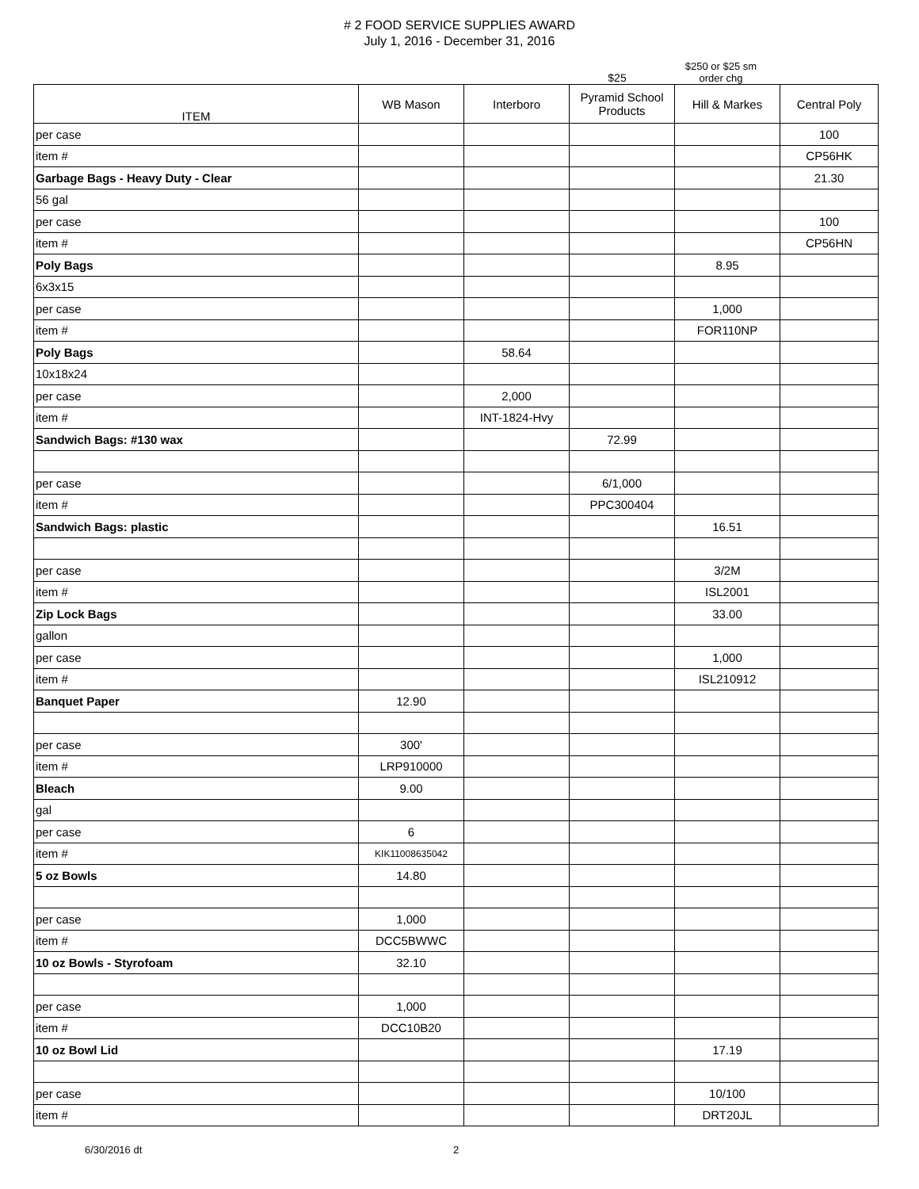# 2 FOOD SERVICE SUPPLIES AWARD
July 1, 2016 - December 31, 2016
$25
$250 or $25 sm
order chg
| ITEM | WB Mason | Interboro | Pyramid School Products | Hill & Markes | Central Poly |
| --- | --- | --- | --- | --- | --- |
| per case | | | | | 100 |
| item # | | | | | CP56HK |
| Garbage Bags - Heavy Duty - Clear | | | | | 21.30 |
| 56 gal | | | | | |
| per case | | | | | 100 |
| item # | | | | | CP56HN |
| Poly Bags | | | | 8.95 | |
| 6x3x15 | | | | | |
| per case | | | | 1,000 | |
| item # | | | | FOR110NP | |
| Poly Bags | | 58.64 | | | |
| 10x18x24 | | | | | |
| per case | | 2,000 | | | |
| item # | | INT-1824-Hvy | | | |
| Sandwich Bags: #130 wax | | | 72.99 | | |
| per case | | | 6/1,000 | | |
| item # | | | PPC300404 | | |
| Sandwich Bags: plastic | | | | 16.51 | |
| per case | | | | 3/2M | |
| item # | | | | ISL2001 | |
| Zip Lock Bags | | | | 33.00 | |
| gallon | | | | | |
| per case | | | | 1,000 | |
| item # | | | | ISL210912 | |
| Banquet Paper | 12.90 | | | | |
| per case | 300' | | | | |
| item # | LRP910000 | | | | |
| Bleach | 9.00 | | | | |
| gal | | | | | |
| per case | 6 | | | | |
| item # | KIK11008635042 | | | | |
| 5 oz Bowls | 14.80 | | | | |
| per case | 1,000 | | | | |
| item # | DCC5BWWC | | | | |
| 10 oz Bowls - Styrofoam | 32.10 | | | | |
| per case | 1,000 | | | | |
| item # | DCC10B20 | | | | |
| 10 oz Bowl Lid | | | | 17.19 | |
| per case | | | | 10/100 | |
| item # | | | | DRT20JL | |
6/30/2016 dt 2